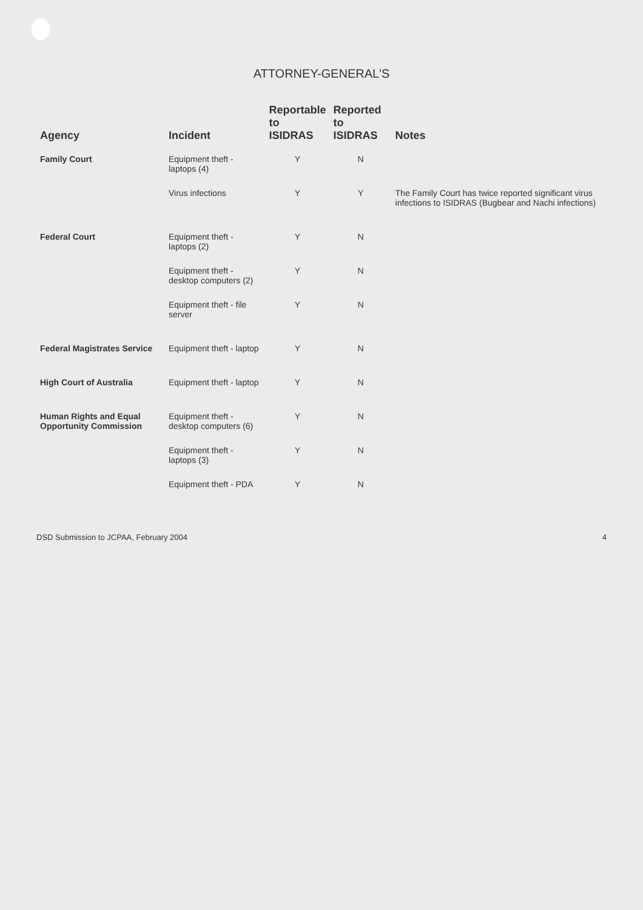ATTORNEY-GENERAL'S
| Agency | Incident | Reportable to ISIDRAS | Reported to ISIDRAS | Notes |
| --- | --- | --- | --- | --- |
| Family Court | Equipment theft - laptops (4) | Y | N | |
| | Virus infections | Y | Y | The Family Court has twice reported significant virus infections to ISIDRAS (Bugbear and Nachi infections) |
| Federal Court | Equipment theft - laptops (2) | Y | N | |
| | Equipment theft - desktop computers (2) | Y | N | |
| | Equipment theft - file server | Y | N | |
| Federal Magistrates Service | Equipment theft - laptop | Y | N | |
| High Court of Australia | Equipment theft - laptop | Y | N | |
| Human Rights and Equal Opportunity Commission | Equipment theft - desktop computers (6) | Y | N | |
| | Equipment theft - laptops (3) | Y | N | |
| | Equipment theft - PDA | Y | N | |
DSD Submission to JCPAA, February 2004 4